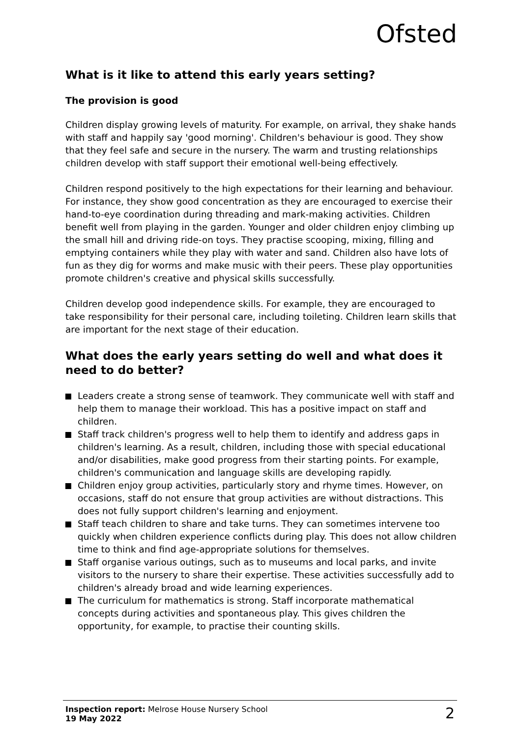Ofsted
What is it like to attend this early years setting?
The provision is good
Children display growing levels of maturity. For example, on arrival, they shake hands with staff and happily say 'good morning'. Children's behaviour is good. They show that they feel safe and secure in the nursery. The warm and trusting relationships children develop with staff support their emotional well-being effectively.
Children respond positively to the high expectations for their learning and behaviour. For instance, they show good concentration as they are encouraged to exercise their hand-to-eye coordination during threading and mark-making activities. Children benefit well from playing in the garden. Younger and older children enjoy climbing up the small hill and driving ride-on toys. They practise scooping, mixing, filling and emptying containers while they play with water and sand. Children also have lots of fun as they dig for worms and make music with their peers. These play opportunities promote children's creative and physical skills successfully.
Children develop good independence skills. For example, they are encouraged to take responsibility for their personal care, including toileting. Children learn skills that are important for the next stage of their education.
What does the early years setting do well and what does it need to do better?
Leaders create a strong sense of teamwork. They communicate well with staff and help them to manage their workload. This has a positive impact on staff and children.
Staff track children's progress well to help them to identify and address gaps in children's learning. As a result, children, including those with special educational and/or disabilities, make good progress from their starting points. For example, children's communication and language skills are developing rapidly.
Children enjoy group activities, particularly story and rhyme times. However, on occasions, staff do not ensure that group activities are without distractions. This does not fully support children's learning and enjoyment.
Staff teach children to share and take turns. They can sometimes intervene too quickly when children experience conflicts during play. This does not allow children time to think and find age-appropriate solutions for themselves.
Staff organise various outings, such as to museums and local parks, and invite visitors to the nursery to share their expertise. These activities successfully add to children's already broad and wide learning experiences.
The curriculum for mathematics is strong. Staff incorporate mathematical concepts during activities and spontaneous play. This gives children the opportunity, for example, to practise their counting skills.
Inspection report: Melrose House Nursery School
19 May 2022
2